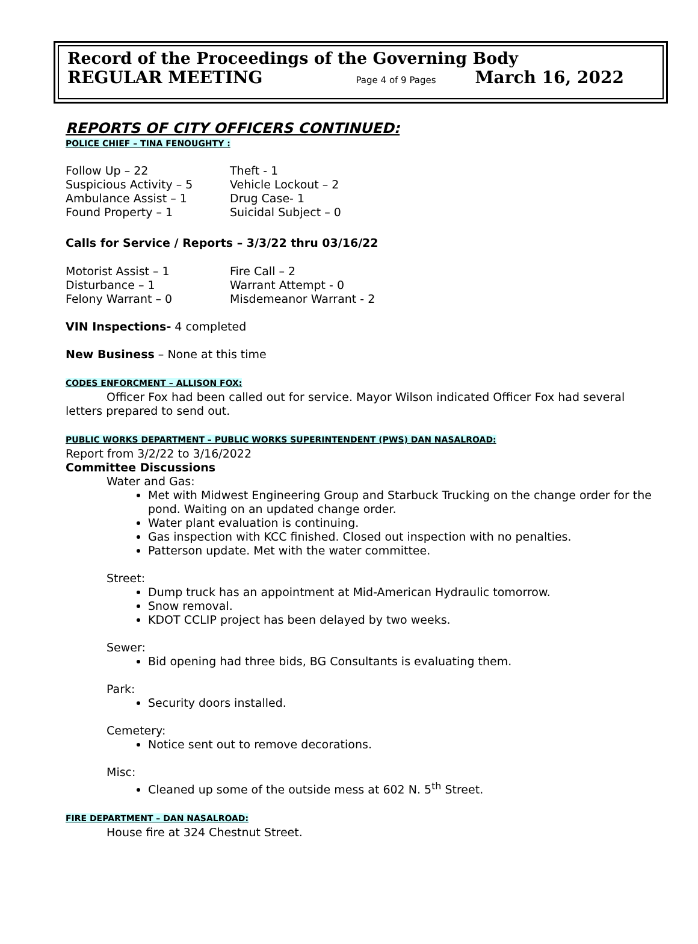Record of the Proceedings of the Governing Body
REGULAR MEETING Page 4 of 9 Pages March 16, 2022
REPORTS OF CITY OFFICERS CONTINUED:
POLICE CHIEF – TINA FENOUGHTY :
Follow Up – 22 Theft - 1 Suspicious Activity – 5 Vehicle Lockout – 2 Ambulance Assist – 1 Drug Case- 1 Found Property – 1 Suicidal Subject – 0
Calls for Service / Reports – 3/3/22 thru 03/16/22
Motorist Assist – 1 Fire Call – 2 Disturbance – 1 Warrant Attempt - 0 Felony Warrant – 0 Misdemeanor Warrant - 2
VIN Inspections- 4 completed
New Business – None at this time
CODES ENFORCMENT – ALLISON FOX:
Officer Fox had been called out for service. Mayor Wilson indicated Officer Fox had several letters prepared to send out.
PUBLIC WORKS DEPARTMENT – PUBLIC WORKS SUPERINTENDENT (PWS) DAN NASALROAD:
Report from 3/2/22 to 3/16/2022
Committee Discussions
Water and Gas:
Met with Midwest Engineering Group and Starbuck Trucking on the change order for the pond. Waiting on an updated change order.
Water plant evaluation is continuing.
Gas inspection with KCC finished. Closed out inspection with no penalties.
Patterson update. Met with the water committee.
Street:
Dump truck has an appointment at Mid-American Hydraulic tomorrow.
Snow removal.
KDOT CCLIP project has been delayed by two weeks.
Sewer:
Bid opening had three bids, BG Consultants is evaluating them.
Park:
Security doors installed.
Cemetery:
Notice sent out to remove decorations.
Misc:
Cleaned up some of the outside mess at 602 N. 5<sup>th</sup> Street.
FIRE DEPARTMENT – DAN NASALROAD:
House fire at 324 Chestnut Street.